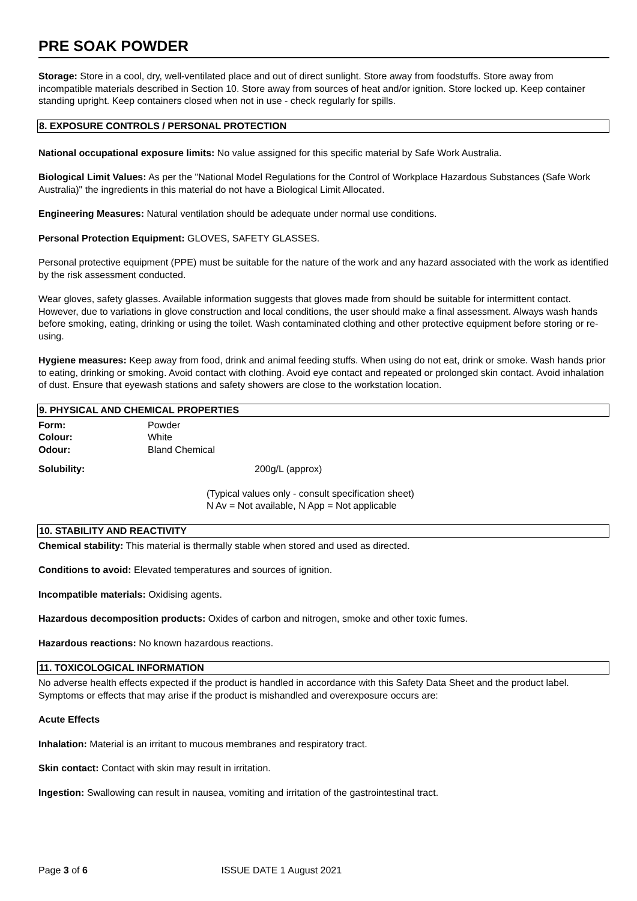PRE SOAK POWDER
Storage: Store in a cool, dry, well-ventilated place and out of direct sunlight. Store away from foodstuffs. Store away from incompatible materials described in Section 10. Store away from sources of heat and/or ignition. Store locked up. Keep container standing upright. Keep containers closed when not in use - check regularly for spills.
8. EXPOSURE CONTROLS / PERSONAL PROTECTION
National occupational exposure limits: No value assigned for this specific material by Safe Work Australia.
Biological Limit Values: As per the "National Model Regulations for the Control of Workplace Hazardous Substances (Safe Work Australia)" the ingredients in this material do not have a Biological Limit Allocated.
Engineering Measures: Natural ventilation should be adequate under normal use conditions.
Personal Protection Equipment: GLOVES, SAFETY GLASSES.
Personal protective equipment (PPE) must be suitable for the nature of the work and any hazard associated with the work as identified by the risk assessment conducted.
Wear gloves, safety glasses. Available information suggests that gloves made from should be suitable for intermittent contact. However, due to variations in glove construction and local conditions, the user should make a final assessment. Always wash hands before smoking, eating, drinking or using the toilet. Wash contaminated clothing and other protective equipment before storing or re-using.
Hygiene measures: Keep away from food, drink and animal feeding stuffs. When using do not eat, drink or smoke. Wash hands prior to eating, drinking or smoking. Avoid contact with clothing. Avoid eye contact and repeated or prolonged skin contact. Avoid inhalation of dust. Ensure that eyewash stations and safety showers are close to the workstation location.
9. PHYSICAL AND CHEMICAL PROPERTIES
| Form: | Powder |
| Colour: | White |
| Odour: | Bland Chemical |
| Solubility: | 200g/L (approx) |
(Typical values only - consult specification sheet)
N Av = Not available, N App = Not applicable
10. STABILITY AND REACTIVITY
Chemical stability: This material is thermally stable when stored and used as directed.
Conditions to avoid: Elevated temperatures and sources of ignition.
Incompatible materials: Oxidising agents.
Hazardous decomposition products: Oxides of carbon and nitrogen, smoke and other toxic fumes.
Hazardous reactions: No known hazardous reactions.
11. TOXICOLOGICAL INFORMATION
No adverse health effects expected if the product is handled in accordance with this Safety Data Sheet and the product label. Symptoms or effects that may arise if the product is mishandled and overexposure occurs are:
Acute Effects
Inhalation: Material is an irritant to mucous membranes and respiratory tract.
Skin contact: Contact with skin may result in irritation.
Ingestion: Swallowing can result in nausea, vomiting and irritation of the gastrointestinal tract.
Page 3 of 6 ISSUE DATE 1 August 2021